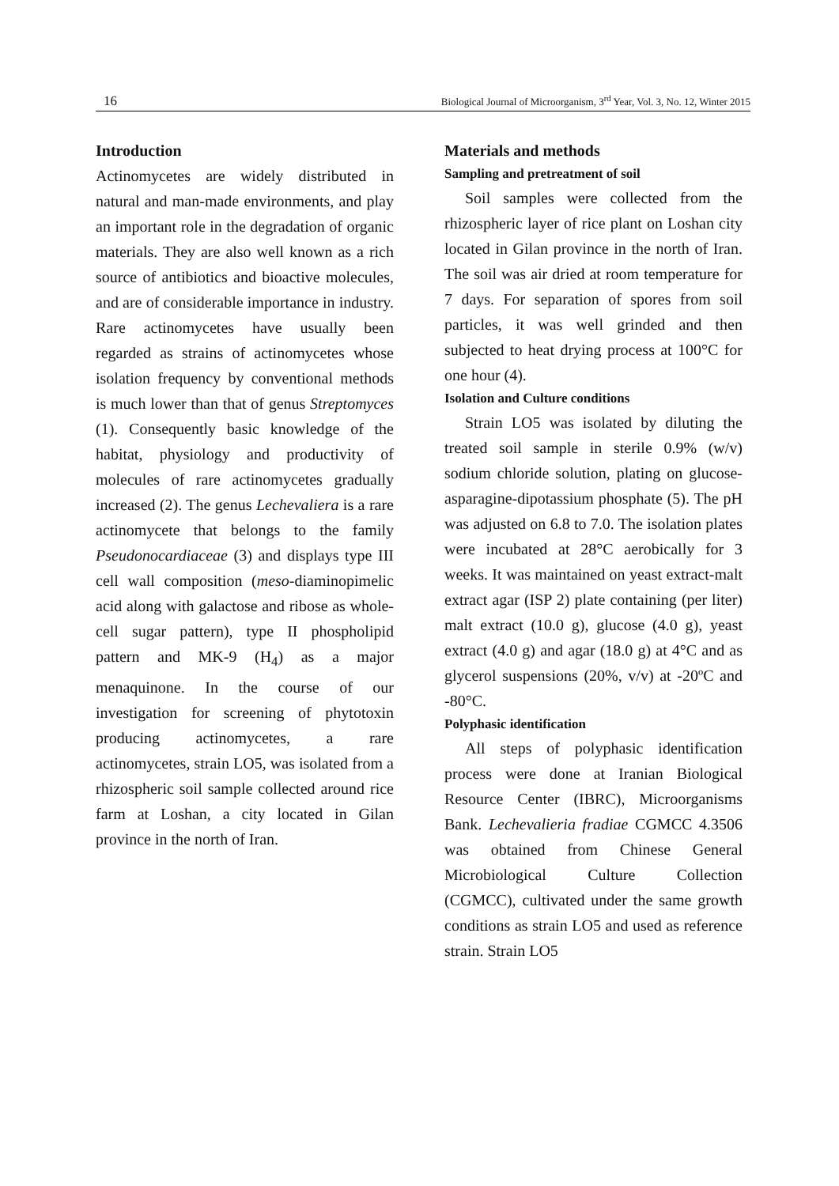16 Biological Journal of Microorganism, 3<sup>rd</sup> Year, Vol. 3, No. 12, Winter 2015
Introduction
Actinomycetes are widely distributed in natural and man-made environments, and play an important role in the degradation of organic materials. They are also well known as a rich source of antibiotics and bioactive molecules, and are of considerable importance in industry. Rare actinomycetes have usually been regarded as strains of actinomycetes whose isolation frequency by conventional methods is much lower than that of genus Streptomyces (1). Consequently basic knowledge of the habitat, physiology and productivity of molecules of rare actinomycetes gradually increased (2). The genus Lechevaliera is a rare actinomycete that belongs to the family Pseudonocardiaceae (3) and displays type III cell wall composition (meso-diaminopimelic acid along with galactose and ribose as whole-cell sugar pattern), type II phospholipid pattern and MK-9 (H<sub>4</sub>) as a major menaquinone. In the course of our investigation for screening of phytotoxin producing actinomycetes, a rare actinomycetes, strain LO5, was isolated from a rhizospheric soil sample collected around rice farm at Loshan, a city located in Gilan province in the north of Iran.
Materials and methods
Sampling and pretreatment of soil
Soil samples were collected from the rhizospheric layer of rice plant on Loshan city located in Gilan province in the north of Iran. The soil was air dried at room temperature for 7 days. For separation of spores from soil particles, it was well grinded and then subjected to heat drying process at 100°C for one hour (4).
Isolation and Culture conditions
Strain LO5 was isolated by diluting the treated soil sample in sterile 0.9% (w/v) sodium chloride solution, plating on glucose-asparagine-dipotassium phosphate (5). The pH was adjusted on 6.8 to 7.0. The isolation plates were incubated at 28°C aerobically for 3 weeks. It was maintained on yeast extract-malt extract agar (ISP 2) plate containing (per liter) malt extract (10.0 g), glucose (4.0 g), yeast extract (4.0 g) and agar (18.0 g) at 4°C and as glycerol suspensions (20%, v/v) at -20ºC and -80°C.
Polyphasic identification
All steps of polyphasic identification process were done at Iranian Biological Resource Center (IBRC), Microorganisms Bank. Lechevalieria fradiae CGMCC 4.3506 was obtained from Chinese General Microbiological Culture Collection (CGMCC), cultivated under the same growth conditions as strain LO5 and used as reference strain. Strain LO5